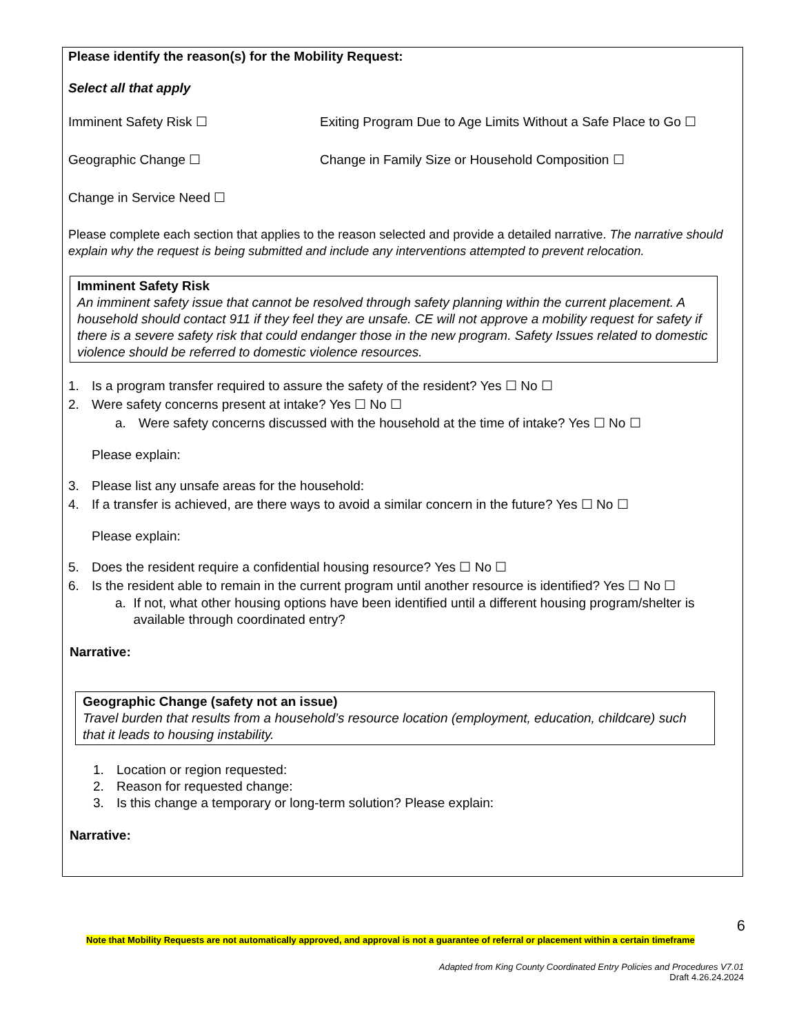Please identify the reason(s) for the Mobility Request:
Select all that apply
Imminent Safety Risk ☐ Exiting Program Due to Age Limits Without a Safe Place to Go ☐
Geographic Change ☐ Change in Family Size or Household Composition ☐
Change in Service Need ☐
Please complete each section that applies to the reason selected and provide a detailed narrative. The narrative should explain why the request is being submitted and include any interventions attempted to prevent relocation.
Imminent Safety Risk
An imminent safety issue that cannot be resolved through safety planning within the current placement. A household should contact 911 if they feel they are unsafe. CE will not approve a mobility request for safety if there is a severe safety risk that could endanger those in the new program. Safety Issues related to domestic violence should be referred to domestic violence resources.
1. Is a program transfer required to assure the safety of the resident? Yes ☐ No ☐
2. Were safety concerns present at intake? Yes ☐ No ☐
a. Were safety concerns discussed with the household at the time of intake? Yes ☐ No ☐
Please explain:
3. Please list any unsafe areas for the household:
4. If a transfer is achieved, are there ways to avoid a similar concern in the future? Yes ☐ No ☐
Please explain:
5. Does the resident require a confidential housing resource? Yes ☐ No ☐
6. Is the resident able to remain in the current program until another resource is identified? Yes ☐ No ☐
a. If not, what other housing options have been identified until a different housing program/shelter is available through coordinated entry?
Narrative:
Geographic Change (safety not an issue)
Travel burden that results from a household’s resource location (employment, education, childcare) such that it leads to housing instability.
1. Location or region requested:
2. Reason for requested change:
3. Is this change a temporary or long-term solution? Please explain:
Narrative:
6
Note that Mobility Requests are not automatically approved, and approval is not a guarantee of referral or placement within a certain timeframe
Adapted from King County Coordinated Entry Policies and Procedures V7.01
Draft 4.26.24.2024